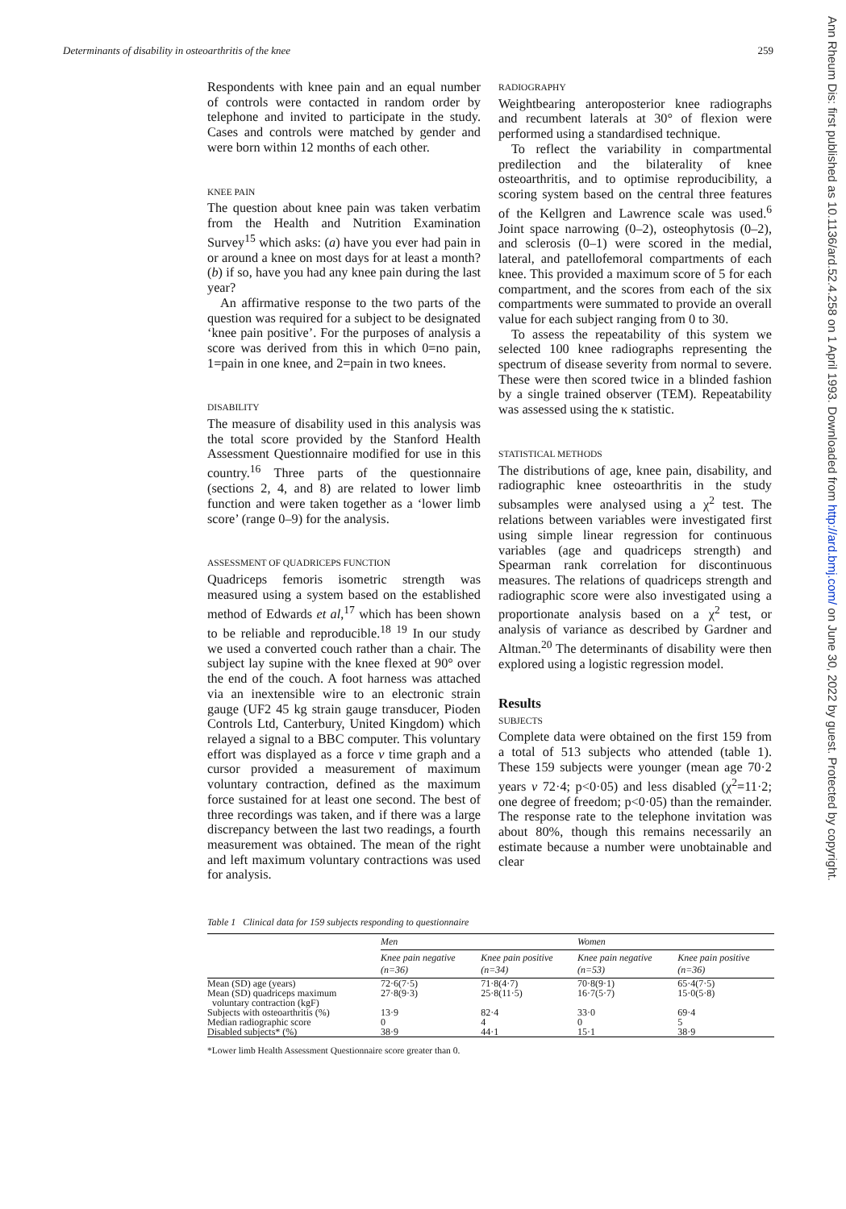Determinants of disability in osteoarthritis of the knee 259
Ann Rheum Dis: first published as 10.1136/ard.52.4.258 on 1 April 1993. Downloaded from http://ard.bmj.com/ on June 30, 2022 by guest. Protected by copyright.
Respondents with knee pain and an equal number of controls were contacted in random order by telephone and invited to participate in the study. Cases and controls were matched by gender and were born within 12 months of each other.
KNEE PAIN
The question about knee pain was taken verbatim from the Health and Nutrition Examination Survey<sup>15</sup> which asks: (a) have you ever had pain in or around a knee on most days for at least a month? (b) if so, have you had any knee pain during the last year?
An affirmative response to the two parts of the question was required for a subject to be designated ‘knee pain positive’. For the purposes of analysis a score was derived from this in which 0=no pain, 1=pain in one knee, and 2=pain in two knees.
DISABILITY
The measure of disability used in this analysis was the total score provided by the Stanford Health Assessment Questionnaire modified for use in this country.<sup>16</sup> Three parts of the questionnaire (sections 2, 4, and 8) are related to lower limb function and were taken together as a ‘lower limb score’ (range 0–9) for the analysis.
ASSESSMENT OF QUADRICEPS FUNCTION
Quadriceps femoris isometric strength was measured using a system based on the established method of Edwards et al,<sup>17</sup> which has been shown to be reliable and reproducible.<sup>18 19</sup> In our study we used a converted couch rather than a chair. The subject lay supine with the knee flexed at 90° over the end of the couch. A foot harness was attached via an inextensible wire to an electronic strain gauge (UF2 45 kg strain gauge transducer, Pioden Controls Ltd, Canterbury, United Kingdom) which relayed a signal to a BBC computer. This voluntary effort was displayed as a force v time graph and a cursor provided a measurement of maximum voluntary contraction, defined as the maximum force sustained for at least one second. The best of three recordings was taken, and if there was a large discrepancy between the last two readings, a fourth measurement was obtained. The mean of the right and left maximum voluntary contractions was used for analysis.
RADIOGRAPHY
Weightbearing anteroposterior knee radiographs and recumbent laterals at 30° of flexion were performed using a standardised technique.
To reflect the variability in compartmental predilection and the bilaterality of knee osteoarthritis, and to optimise reproducibility, a scoring system based on the central three features of the Kellgren and Lawrence scale was used.<sup>6</sup> Joint space narrowing (0–2), osteophytosis (0–2), and sclerosis (0–1) were scored in the medial, lateral, and patellofemoral compartments of each knee. This provided a maximum score of 5 for each compartment, and the scores from each of the six compartments were summated to provide an overall value for each subject ranging from 0 to 30.
To assess the repeatability of this system we selected 100 knee radiographs representing the spectrum of disease severity from normal to severe. These were then scored twice in a blinded fashion by a single trained observer (TEM). Repeatability was assessed using the κ statistic.
STATISTICAL METHODS
The distributions of age, knee pain, disability, and radiographic knee osteoarthritis in the study subsamples were analysed using a χ<sup>2</sup> test. The relations between variables were investigated first using simple linear regression for continuous variables (age and quadriceps strength) and Spearman rank correlation for discontinuous measures. The relations of quadriceps strength and radiographic score were also investigated using a proportionate analysis based on a χ<sup>2</sup> test, or analysis of variance as described by Gardner and Altman.<sup>20</sup> The determinants of disability were then explored using a logistic regression model.
Results
SUBJECTS
Complete data were obtained on the first 159 from a total of 513 subjects who attended (table 1). These 159 subjects were younger (mean age 70·2 years v 72·4; p<0·05) and less disabled (χ<sup>2</sup>=11·2; one degree of freedom; p<0·05) than the remainder. The response rate to the telephone invitation was about 80%, though this remains necessarily an estimate because a number were unobtainable and clear
Table 1 Clinical data for 159 subjects responding to questionnaire
| | Men | | Women | |
| --- | --- | --- | --- | --- |
| | Knee pain negative (n=36) | Knee pain positive (n=34) | Knee pain negative (n=53) | Knee pain positive (n=36) |
| Mean (SD) age (years) | 72·6(7·5) | 71·8(4·7) | 70·8(9·1) | 65·4(7·5) |
| Mean (SD) quadriceps maximum voluntary contraction (kgF) | 27·8(9·3) | 25·8(11·5) | 16·7(5·7) | 15·0(5·8) |
| Subjects with osteoarthritis (%) | 13·9 | 82·4 | 33·0 | 69·4 |
| Median radiographic score | 0 | 4 | 0 | 5 |
| Disabled subjects* (%) | 38·9 | 44·1 | 15·1 | 38·9 |
*Lower limb Health Assessment Questionnaire score greater than 0.